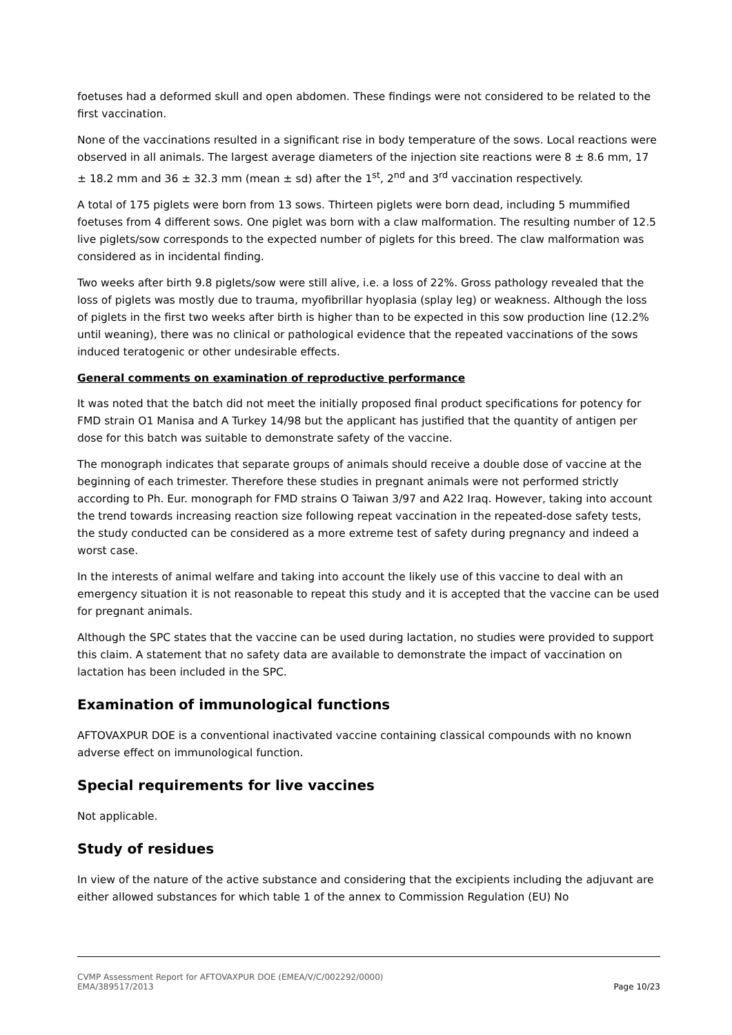foetuses had a deformed skull and open abdomen. These findings were not considered to be related to the first vaccination.
None of the vaccinations resulted in a significant rise in body temperature of the sows. Local reactions were observed in all animals. The largest average diameters of the injection site reactions were 8 ± 8.6 mm, 17 ± 18.2 mm and 36 ± 32.3 mm (mean ± sd) after the 1<sup>st</sup>, 2<sup>nd</sup> and 3<sup>rd</sup> vaccination respectively.
A total of 175 piglets were born from 13 sows. Thirteen piglets were born dead, including 5 mummified foetuses from 4 different sows. One piglet was born with a claw malformation. The resulting number of 12.5 live piglets/sow corresponds to the expected number of piglets for this breed. The claw malformation was considered as in incidental finding.
Two weeks after birth 9.8 piglets/sow were still alive, i.e. a loss of 22%. Gross pathology revealed that the loss of piglets was mostly due to trauma, myofibrillar hyoplasia (splay leg) or weakness. Although the loss of piglets in the first two weeks after birth is higher than to be expected in this sow production line (12.2% until weaning), there was no clinical or pathological evidence that the repeated vaccinations of the sows induced teratogenic or other undesirable effects.
General comments on examination of reproductive performance
It was noted that the batch did not meet the initially proposed final product specifications for potency for FMD strain O1 Manisa and A Turkey 14/98 but the applicant has justified that the quantity of antigen per dose for this batch was suitable to demonstrate safety of the vaccine.
The monograph indicates that separate groups of animals should receive a double dose of vaccine at the beginning of each trimester. Therefore these studies in pregnant animals were not performed strictly according to Ph. Eur. monograph for FMD strains O Taiwan 3/97 and A22 Iraq. However, taking into account the trend towards increasing reaction size following repeat vaccination in the repeated-dose safety tests, the study conducted can be considered as a more extreme test of safety during pregnancy and indeed a worst case.
In the interests of animal welfare and taking into account the likely use of this vaccine to deal with an emergency situation it is not reasonable to repeat this study and it is accepted that the vaccine can be used for pregnant animals.
Although the SPC states that the vaccine can be used during lactation, no studies were provided to support this claim. A statement that no safety data are available to demonstrate the impact of vaccination on lactation has been included in the SPC.
Examination of immunological functions
AFTOVAXPUR DOE is a conventional inactivated vaccine containing classical compounds with no known adverse effect on immunological function.
Special requirements for live vaccines
Not applicable.
Study of residues
In view of the nature of the active substance and considering that the excipients including the adjuvant are either allowed substances for which table 1 of the annex to Commission Regulation (EU) No
CVMP Assessment Report for AFTOVAXPUR DOE (EMEA/V/C/002292/0000)
EMA/389517/2013 Page 10/23